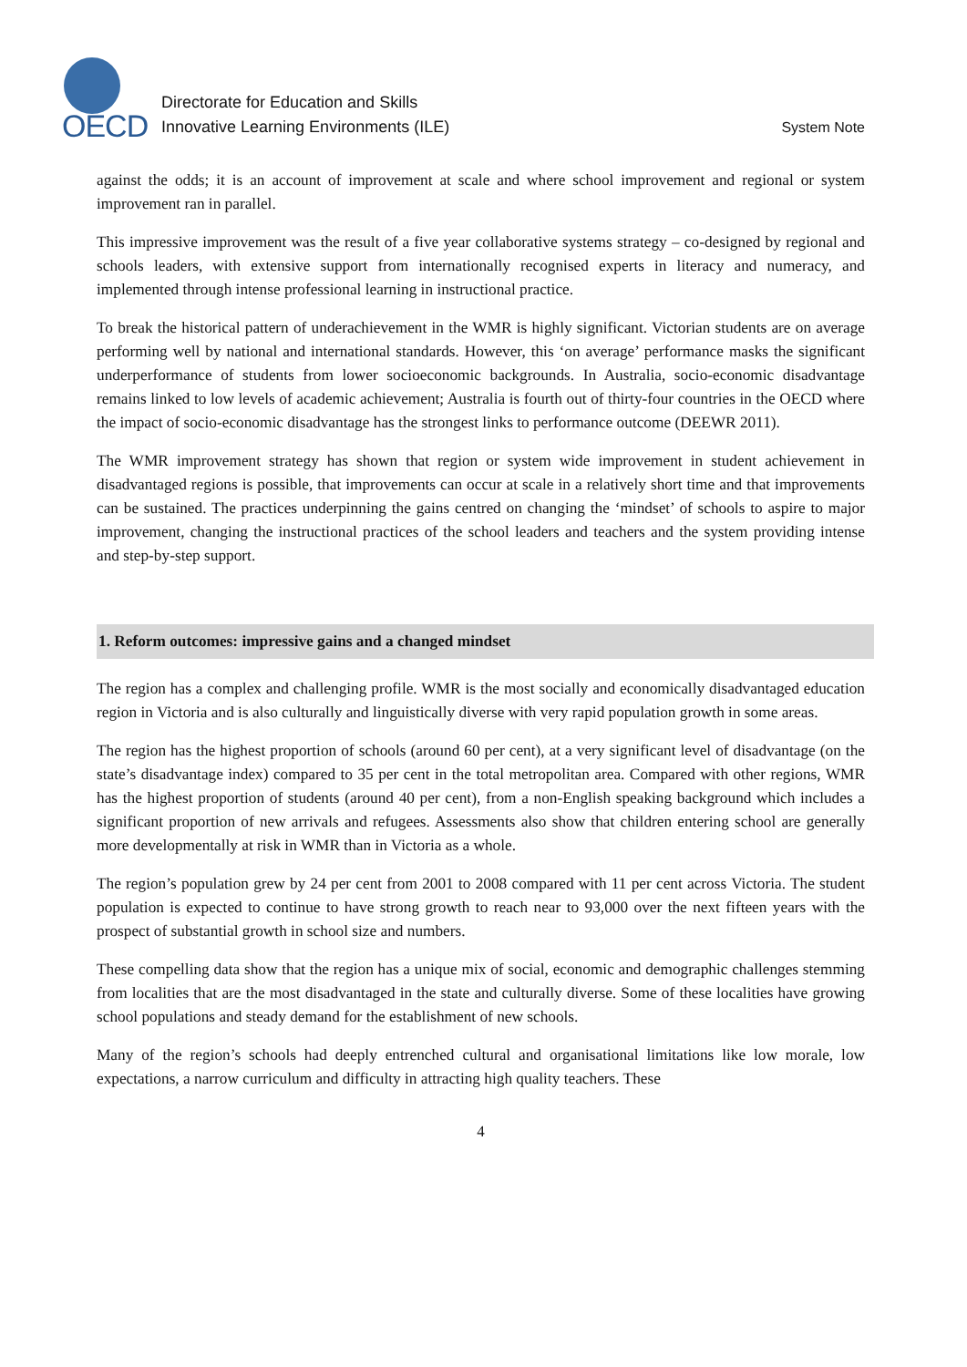OECD
Directorate for Education and Skills
Innovative Learning Environments (ILE)
System Note
against the odds; it is an account of improvement at scale and where school improvement and regional or system improvement ran in parallel.
This impressive improvement was the result of a five year collaborative systems strategy – co-designed by regional and schools leaders, with extensive support from internationally recognised experts in literacy and numeracy, and implemented through intense professional learning in instructional practice.
To break the historical pattern of underachievement in the WMR is highly significant. Victorian students are on average performing well by national and international standards. However, this ‘on average’ performance masks the significant underperformance of students from lower socioeconomic backgrounds. In Australia, socio-economic disadvantage remains linked to low levels of academic achievement; Australia is fourth out of thirty-four countries in the OECD where the impact of socio-economic disadvantage has the strongest links to performance outcome (DEEWR 2011).
The WMR improvement strategy has shown that region or system wide improvement in student achievement in disadvantaged regions is possible, that improvements can occur at scale in a relatively short time and that improvements can be sustained. The practices underpinning the gains centred on changing the ‘mindset’ of schools to aspire to major improvement, changing the instructional practices of the school leaders and teachers and the system providing intense and step-by-step support.
1. Reform outcomes: impressive gains and a changed mindset
The region has a complex and challenging profile. WMR is the most socially and economically disadvantaged education region in Victoria and is also culturally and linguistically diverse with very rapid population growth in some areas.
The region has the highest proportion of schools (around 60 per cent), at a very significant level of disadvantage (on the state’s disadvantage index) compared to 35 per cent in the total metropolitan area. Compared with other regions, WMR has the highest proportion of students (around 40 per cent), from a non-English speaking background which includes a significant proportion of new arrivals and refugees. Assessments also show that children entering school are generally more developmentally at risk in WMR than in Victoria as a whole.
The region’s population grew by 24 per cent from 2001 to 2008 compared with 11 per cent across Victoria. The student population is expected to continue to have strong growth to reach near to 93,000 over the next fifteen years with the prospect of substantial growth in school size and numbers.
These compelling data show that the region has a unique mix of social, economic and demographic challenges stemming from localities that are the most disadvantaged in the state and culturally diverse. Some of these localities have growing school populations and steady demand for the establishment of new schools.
Many of the region’s schools had deeply entrenched cultural and organisational limitations like low morale, low expectations, a narrow curriculum and difficulty in attracting high quality teachers. These
4